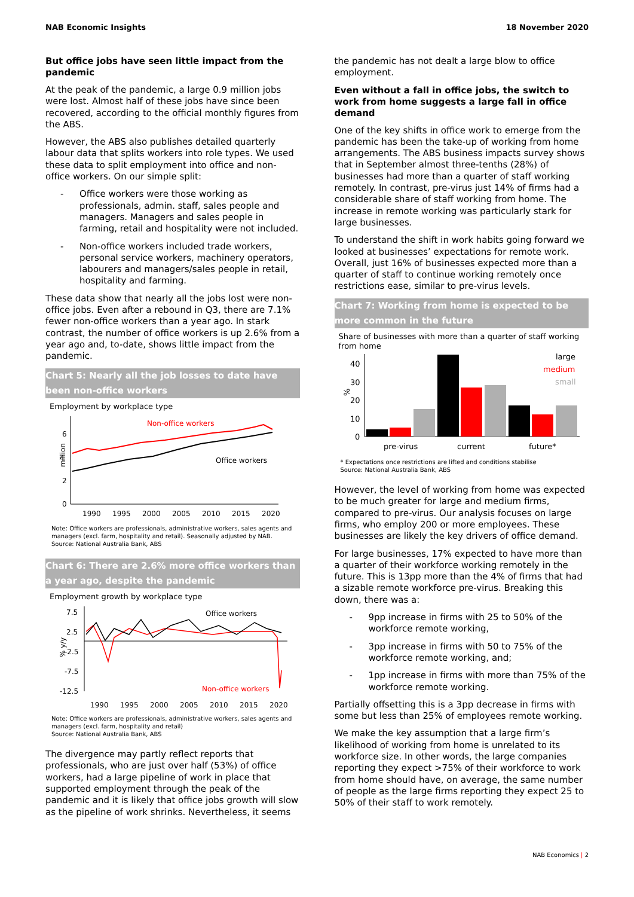NAB Economic Insights 18 November 2020
But office jobs have seen little impact from the pandemic
At the peak of the pandemic, a large 0.9 million jobs were lost. Almost half of these jobs have since been recovered, according to the official monthly figures from the ABS.
However, the ABS also publishes detailed quarterly labour data that splits workers into role types. We used these data to split employment into office and non-office workers. On our simple split:
- Office workers were those working as professionals, admin. staff, sales people and managers. Managers and sales people in farming, retail and hospitality were not included.
- Non-office workers included trade workers, personal service workers, machinery operators, labourers and managers/sales people in retail, hospitality and farming.
These data show that nearly all the jobs lost were non-office jobs. Even after a rebound in Q3, there are 7.1% fewer non-office workers than a year ago. In stark contrast, the number of office workers is up 2.6% from a year ago and, to-date, shows little impact from the pandemic.
Chart 5: Nearly all the job losses to date have been non-office workers
Employment by workplace type
6
4
2
0
million
1990
1995
2000
2005
2010
2015
2020
Non-office workers
Office workers
Note: Office workers are professionals, administrative workers, sales agents and managers (excl. farm, hospitality and retail). Seasonally adjusted by NAB.
Source: National Australia Bank, ABS
Chart 6: There are 2.6% more office workers than a year ago, despite the pandemic
Employment growth by workplace type
7.5
2.5
-2.5
-7.5
-12.5
% y/y
1990
1995
2000
2005
2010
2015
2020
Office workers
Non-office workers
Note: Office workers are professionals, administrative workers, sales agents and managers (excl. farm, hospitality and retail)
Source: National Australia Bank, ABS
The divergence may partly reflect reports that professionals, who are just over half (53%) of office workers, had a large pipeline of work in place that supported employment through the peak of the pandemic and it is likely that office jobs growth will slow as the pipeline of work shrinks. Nevertheless, it seems
the pandemic has not dealt a large blow to office employment.
Even without a fall in office jobs, the switch to work from home suggests a large fall in office demand
One of the key shifts in office work to emerge from the pandemic has been the take-up of working from home arrangements. The ABS business impacts survey shows that in September almost three-tenths (28%) of businesses had more than a quarter of staff working remotely. In contrast, pre-virus just 14% of firms had a considerable share of staff working from home. The increase in remote working was particularly stark for large businesses.
To understand the shift in work habits going forward we looked at businesses’ expectations for remote work. Overall, just 16% of businesses expected more than a quarter of staff to continue working remotely once restrictions ease, similar to pre-virus levels.
Chart 7: Working from home is expected to be more common in the future
Share of businesses with more than a quarter of staff working from home
40
30
20
10
0
%
large
medium
small
pre-virus
current
future*
* Expectations once restrictions are lifted and conditions stabilise
Source: National Australia Bank, ABS
However, the level of working from home was expected to be much greater for large and medium firms, compared to pre-virus. Our analysis focuses on large firms, who employ 200 or more employees. These businesses are likely the key drivers of office demand.
For large businesses, 17% expected to have more than a quarter of their workforce working remotely in the future. This is 13pp more than the 4% of firms that had a sizable remote workforce pre-virus. Breaking this down, there was a:
- 9pp increase in firms with 25 to 50% of the workforce remote working,
- 3pp increase in firms with 50 to 75% of the workforce remote working, and;
- 1pp increase in firms with more than 75% of the workforce remote working.
Partially offsetting this is a 3pp decrease in firms with some but less than 25% of employees remote working.
We make the key assumption that a large firm’s likelihood of working from home is unrelated to its workforce size. In other words, the large companies reporting they expect >75% of their workforce to work from home should have, on average, the same number of people as the large firms reporting they expect 25 to 50% of their staff to work remotely.
NAB Economics | 2